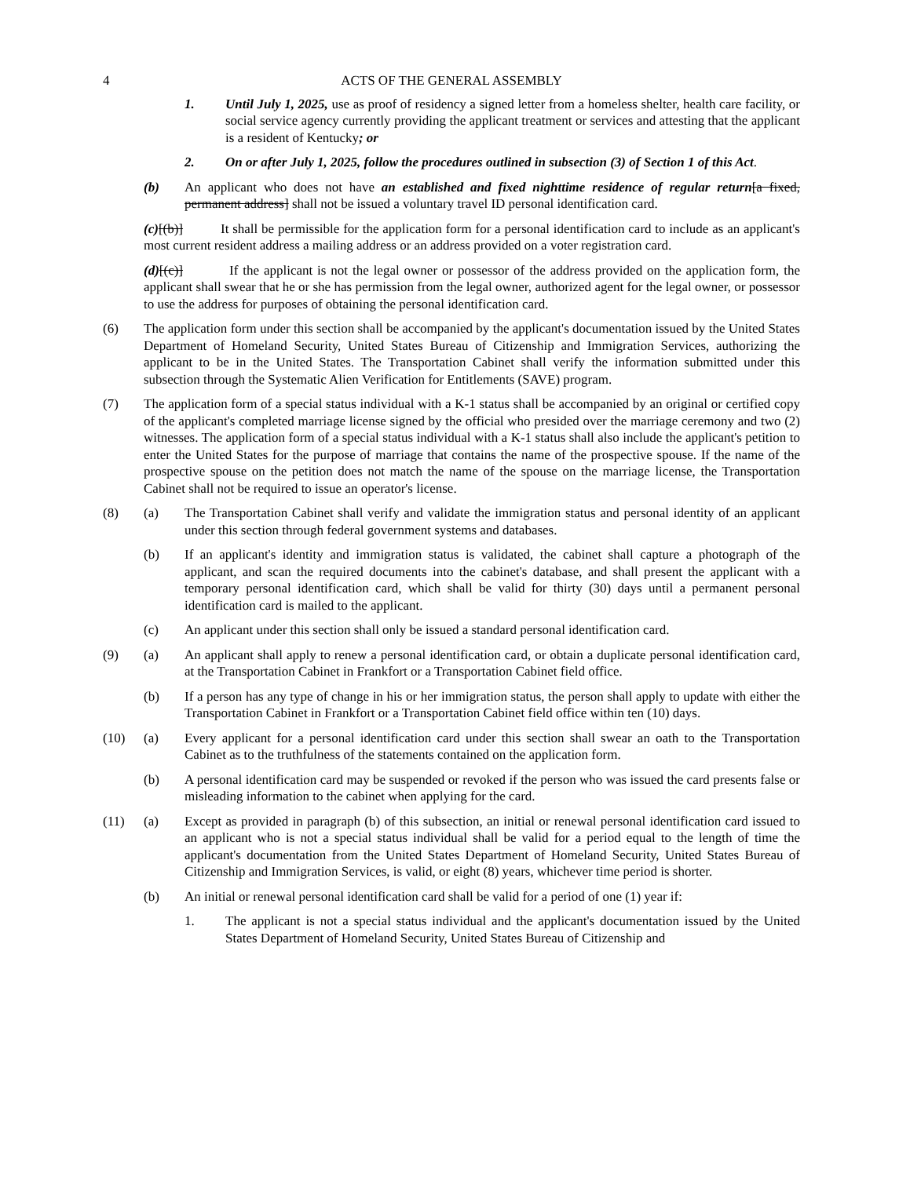4 ACTS OF THE GENERAL ASSEMBLY
1. Until July 1, 2025, use as proof of residency a signed letter from a homeless shelter, health care facility, or social service agency currently providing the applicant treatment or services and attesting that the applicant is a resident of Kentucky; or
2. On or after July 1, 2025, follow the procedures outlined in subsection (3) of Section 1 of this Act.
(b) An applicant who does not have an established and fixed nighttime residence of regular return[a fixed, permanent address] shall not be issued a voluntary travel ID personal identification card.
(c)[(b)] It shall be permissible for the application form for a personal identification card to include as an applicant's most current resident address a mailing address or an address provided on a voter registration card.
(d)[(c)] If the applicant is not the legal owner or possessor of the address provided on the application form, the applicant shall swear that he or she has permission from the legal owner, authorized agent for the legal owner, or possessor to use the address for purposes of obtaining the personal identification card.
(6) The application form under this section shall be accompanied by the applicant's documentation issued by the United States Department of Homeland Security, United States Bureau of Citizenship and Immigration Services, authorizing the applicant to be in the United States. The Transportation Cabinet shall verify the information submitted under this subsection through the Systematic Alien Verification for Entitlements (SAVE) program.
(7) The application form of a special status individual with a K-1 status shall be accompanied by an original or certified copy of the applicant's completed marriage license signed by the official who presided over the marriage ceremony and two (2) witnesses. The application form of a special status individual with a K-1 status shall also include the applicant's petition to enter the United States for the purpose of marriage that contains the name of the prospective spouse. If the name of the prospective spouse on the petition does not match the name of the spouse on the marriage license, the Transportation Cabinet shall not be required to issue an operator's license.
(8) (a) The Transportation Cabinet shall verify and validate the immigration status and personal identity of an applicant under this section through federal government systems and databases.
(b) If an applicant's identity and immigration status is validated, the cabinet shall capture a photograph of the applicant, and scan the required documents into the cabinet's database, and shall present the applicant with a temporary personal identification card, which shall be valid for thirty (30) days until a permanent personal identification card is mailed to the applicant.
(c) An applicant under this section shall only be issued a standard personal identification card.
(9) (a) An applicant shall apply to renew a personal identification card, or obtain a duplicate personal identification card, at the Transportation Cabinet in Frankfort or a Transportation Cabinet field office.
(b) If a person has any type of change in his or her immigration status, the person shall apply to update with either the Transportation Cabinet in Frankfort or a Transportation Cabinet field office within ten (10) days.
(10) (a) Every applicant for a personal identification card under this section shall swear an oath to the Transportation Cabinet as to the truthfulness of the statements contained on the application form.
(b) A personal identification card may be suspended or revoked if the person who was issued the card presents false or misleading information to the cabinet when applying for the card.
(11) (a) Except as provided in paragraph (b) of this subsection, an initial or renewal personal identification card issued to an applicant who is not a special status individual shall be valid for a period equal to the length of time the applicant's documentation from the United States Department of Homeland Security, United States Bureau of Citizenship and Immigration Services, is valid, or eight (8) years, whichever time period is shorter.
(b) An initial or renewal personal identification card shall be valid for a period of one (1) year if:
1. The applicant is not a special status individual and the applicant's documentation issued by the United States Department of Homeland Security, United States Bureau of Citizenship and